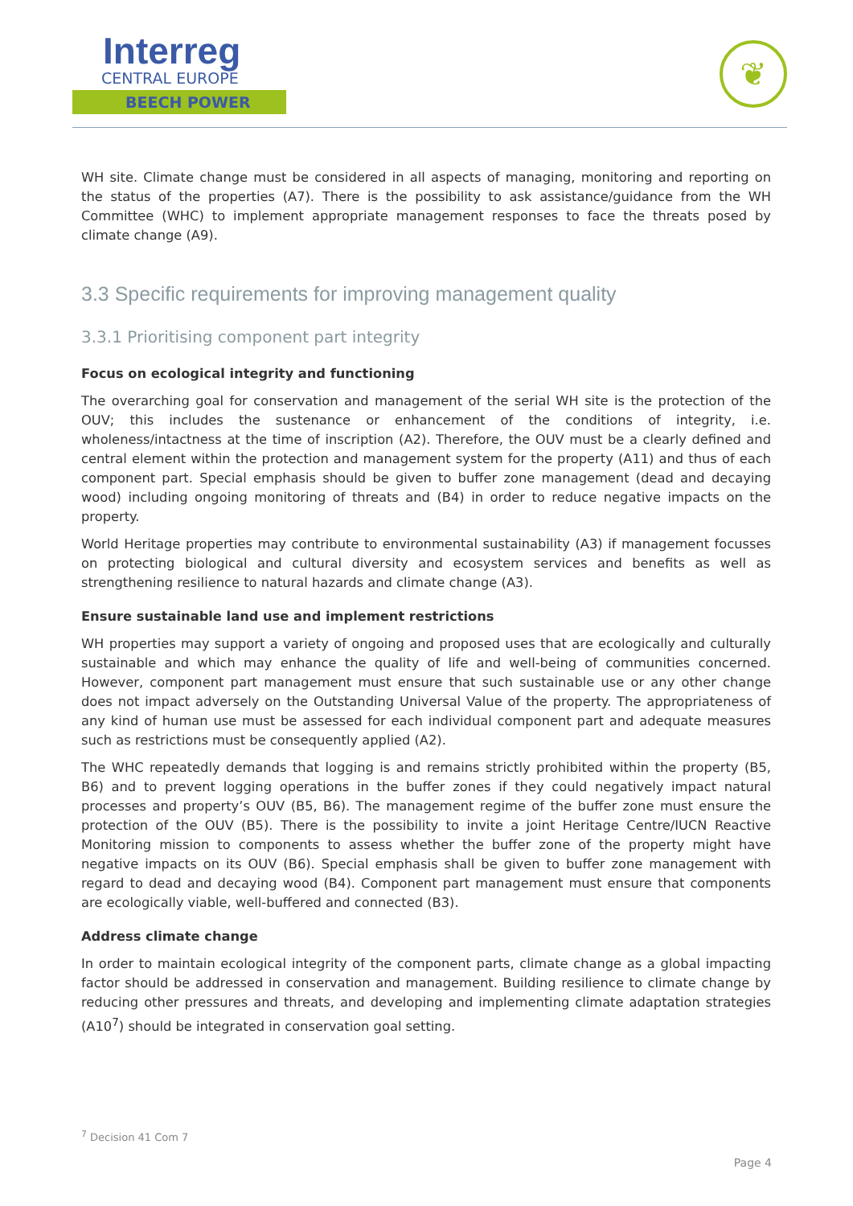Interreg
CENTRAL EUROPE
BEECH POWER
❦
WH site. Climate change must be considered in all aspects of managing, monitoring and reporting on the status of the properties (A7). There is the possibility to ask assistance/guidance from the WH Committee (WHC) to implement appropriate management responses to face the threats posed by climate change (A9).
3.3 Specific requirements for improving management quality
3.3.1 Prioritising component part integrity
Focus on ecological integrity and functioning
The overarching goal for conservation and management of the serial WH site is the protection of the OUV; this includes the sustenance or enhancement of the conditions of integrity, i.e. wholeness/intactness at the time of inscription (A2). Therefore, the OUV must be a clearly defined and central element within the protection and management system for the property (A11) and thus of each component part. Special emphasis should be given to buffer zone management (dead and decaying wood) including ongoing monitoring of threats and (B4) in order to reduce negative impacts on the property.
World Heritage properties may contribute to environmental sustainability (A3) if management focusses on protecting biological and cultural diversity and ecosystem services and benefits as well as strengthening resilience to natural hazards and climate change (A3).
Ensure sustainable land use and implement restrictions
WH properties may support a variety of ongoing and proposed uses that are ecologically and culturally sustainable and which may enhance the quality of life and well-being of communities concerned. However, component part management must ensure that such sustainable use or any other change does not impact adversely on the Outstanding Universal Value of the property. The appropriateness of any kind of human use must be assessed for each individual component part and adequate measures such as restrictions must be consequently applied (A2).
The WHC repeatedly demands that logging is and remains strictly prohibited within the property (B5, B6) and to prevent logging operations in the buffer zones if they could negatively impact natural processes and property’s OUV (B5, B6). The management regime of the buffer zone must ensure the protection of the OUV (B5). There is the possibility to invite a joint Heritage Centre/IUCN Reactive Monitoring mission to components to assess whether the buffer zone of the property might have negative impacts on its OUV (B6). Special emphasis shall be given to buffer zone management with regard to dead and decaying wood (B4). Component part management must ensure that components are ecologically viable, well-buffered and connected (B3).
Address climate change
In order to maintain ecological integrity of the component parts, climate change as a global impacting factor should be addressed in conservation and management. Building resilience to climate change by reducing other pressures and threats, and developing and implementing climate adaptation strategies (A10<sup>7</sup>) should be integrated in conservation goal setting.
<sup>7</sup> Decision 41 Com 7
Page 4